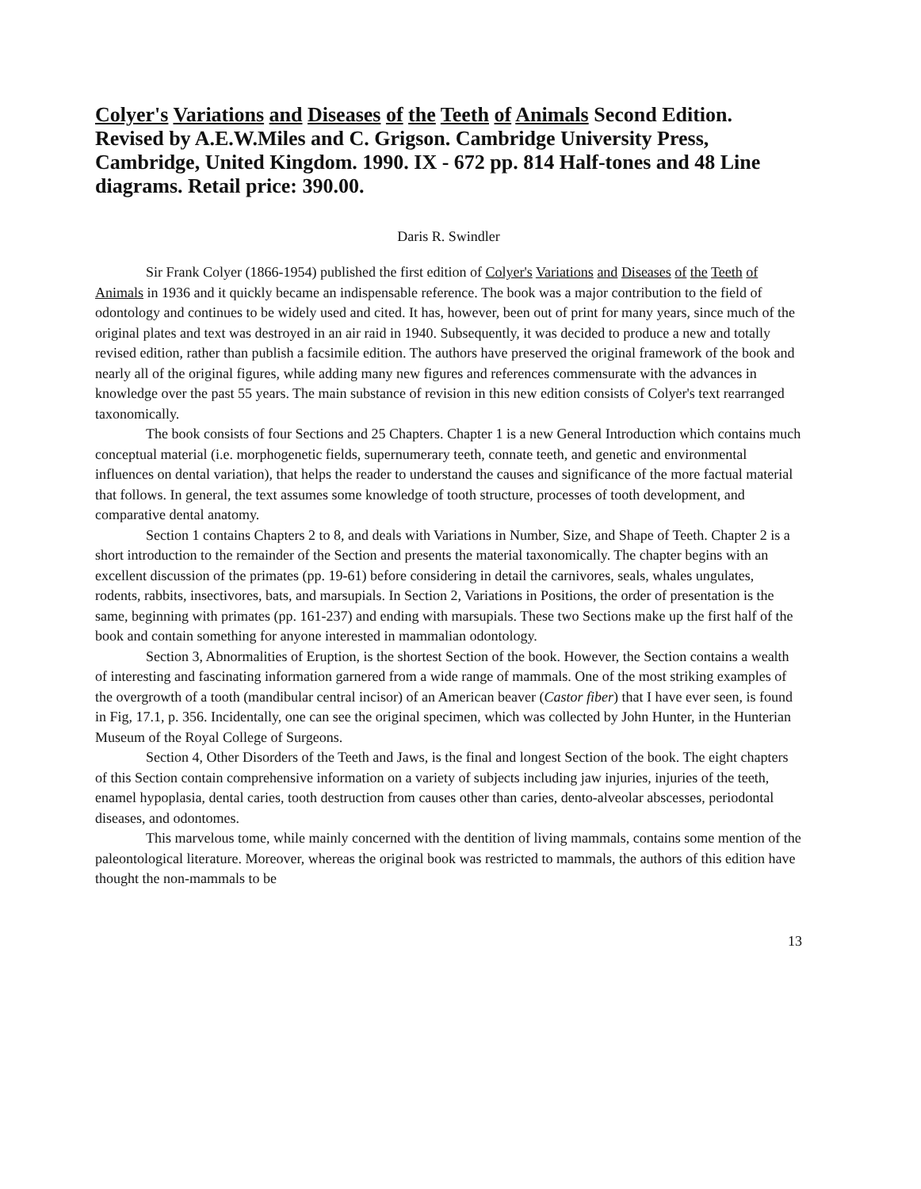Colyer's Variations and Diseases of the Teeth of Animals Second Edition. Revised by A.E.W.Miles and C. Grigson. Cambridge University Press, Cambridge, United Kingdom. 1990. IX - 672 pp. 814 Half-tones and 48 Line diagrams. Retail price: 390.00.
Daris R. Swindler
Sir Frank Colyer (1866-1954) published the first edition of Colyer's Variations and Diseases of the Teeth of Animals in 1936 and it quickly became an indispensable reference. The book was a major contribution to the field of odontology and continues to be widely used and cited. It has, however, been out of print for many years, since much of the original plates and text was destroyed in an air raid in 1940. Subsequently, it was decided to produce a new and totally revised edition, rather than publish a facsimile edition. The authors have preserved the original framework of the book and nearly all of the original figures, while adding many new figures and references commensurate with the advances in knowledge over the past 55 years. The main substance of revision in this new edition consists of Colyer's text rearranged taxonomically.
The book consists of four Sections and 25 Chapters. Chapter 1 is a new General Introduction which contains much conceptual material (i.e. morphogenetic fields, supernumerary teeth, connate teeth, and genetic and environmental influences on dental variation), that helps the reader to understand the causes and significance of the more factual material that follows. In general, the text assumes some knowledge of tooth structure, processes of tooth development, and comparative dental anatomy.
Section 1 contains Chapters 2 to 8, and deals with Variations in Number, Size, and Shape of Teeth. Chapter 2 is a short introduction to the remainder of the Section and presents the material taxonomically. The chapter begins with an excellent discussion of the primates (pp. 19-61) before considering in detail the carnivores, seals, whales ungulates, rodents, rabbits, insectivores, bats, and marsupials. In Section 2, Variations in Positions, the order of presentation is the same, beginning with primates (pp. 161-237) and ending with marsupials. These two Sections make up the first half of the book and contain something for anyone interested in mammalian odontology.
Section 3, Abnormalities of Eruption, is the shortest Section of the book. However, the Section contains a wealth of interesting and fascinating information garnered from a wide range of mammals. One of the most striking examples of the overgrowth of a tooth (mandibular central incisor) of an American beaver (Castor fiber) that I have ever seen, is found in Fig, 17.1, p. 356. Incidentally, one can see the original specimen, which was collected by John Hunter, in the Hunterian Museum of the Royal College of Surgeons.
Section 4, Other Disorders of the Teeth and Jaws, is the final and longest Section of the book. The eight chapters of this Section contain comprehensive information on a variety of subjects including jaw injuries, injuries of the teeth, enamel hypoplasia, dental caries, tooth destruction from causes other than caries, dento-alveolar abscesses, periodontal diseases, and odontomes.
This marvelous tome, while mainly concerned with the dentition of living mammals, contains some mention of the paleontological literature. Moreover, whereas the original book was restricted to mammals, the authors of this edition have thought the non-mammals to be
13